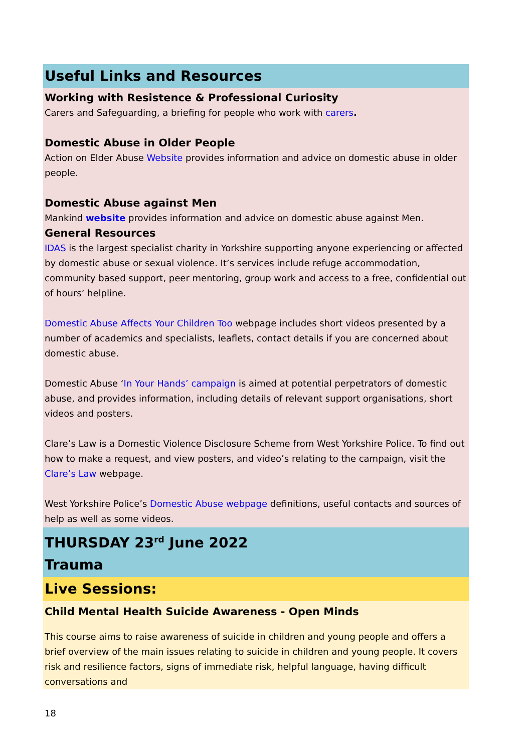Useful Links and Resources
Working with Resistence & Professional Curiosity
Carers and Safeguarding, a briefing for people who work with carers.
Domestic Abuse in Older People
Action on Elder Abuse Website provides information and advice on domestic abuse in older people.
Domestic Abuse against Men
Mankind website provides information and advice on domestic abuse against Men.
General Resources
IDAS is the largest specialist charity in Yorkshire supporting anyone experiencing or affected by domestic abuse or sexual violence. It’s services include refuge accommodation, community based support, peer mentoring, group work and access to a free, confidential out of hours’ helpline.
Domestic Abuse Affects Your Children Too webpage includes short videos presented by a number of academics and specialists, leaflets, contact details if you are concerned about domestic abuse.
Domestic Abuse ‘In Your Hands’ campaign is aimed at potential perpetrators of domestic abuse, and provides information, including details of relevant support organisations, short videos and posters.
Clare’s Law is a Domestic Violence Disclosure Scheme from West Yorkshire Police. To find out how to make a request, and view posters, and video’s relating to the campaign, visit the Clare’s Law webpage.
West Yorkshire Police’s Domestic Abuse webpage definitions, useful contacts and sources of help as well as some videos.
THURSDAY 23<sup>rd</sup> June 2022
Trauma
Live Sessions:
Child Mental Health Suicide Awareness - Open Minds
This course aims to raise awareness of suicide in children and young people and offers a brief overview of the main issues relating to suicide in children and young people. It covers risk and resilience factors, signs of immediate risk, helpful language, having difficult conversations and
18